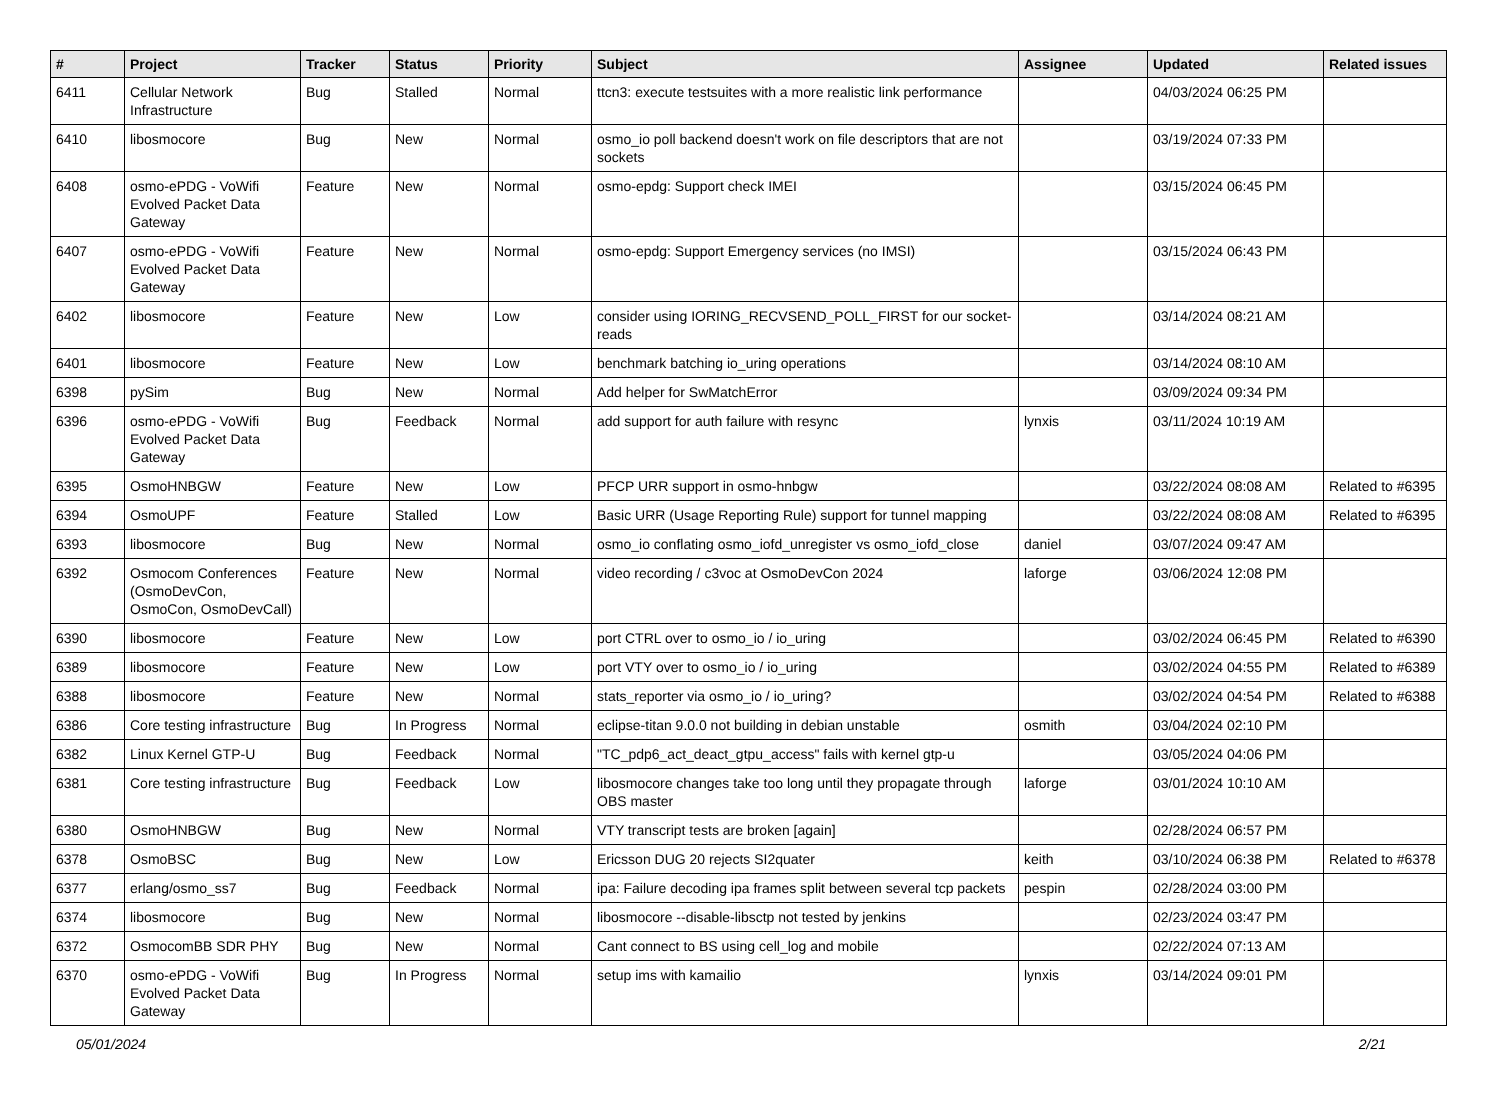| # | Project | Tracker | Status | Priority | Subject | Assignee | Updated | Related issues |
| --- | --- | --- | --- | --- | --- | --- | --- | --- |
| 6411 | Cellular Network Infrastructure | Bug | Stalled | Normal | ttcn3: execute testsuites with a more realistic link performance | | 04/03/2024 06:25 PM | |
| 6410 | libosmocore | Bug | New | Normal | osmo_io poll backend doesn't work on file descriptors that are not sockets | | 03/19/2024 07:33 PM | |
| 6408 | osmo-ePDG - VoWifi Evolved Packet Data Gateway | Feature | New | Normal | osmo-epdg: Support check IMEI | | 03/15/2024 06:45 PM | |
| 6407 | osmo-ePDG - VoWifi Evolved Packet Data Gateway | Feature | New | Normal | osmo-epdg: Support Emergency services (no IMSI) | | 03/15/2024 06:43 PM | |
| 6402 | libosmocore | Feature | New | Low | consider using IORING_RECVSEND_POLL_FIRST for our socket-reads | | 03/14/2024 08:21 AM | |
| 6401 | libosmocore | Feature | New | Low | benchmark batching io_uring operations | | 03/14/2024 08:10 AM | |
| 6398 | pySim | Bug | New | Normal | Add helper for SwMatchError | | 03/09/2024 09:34 PM | |
| 6396 | osmo-ePDG - VoWifi Evolved Packet Data Gateway | Bug | Feedback | Normal | add support for auth failure with resync | lynxis | 03/11/2024 10:19 AM | |
| 6395 | OsmoHNBGW | Feature | New | Low | PFCP URR support in osmo-hnbgw | | 03/22/2024 08:08 AM | Related to #6395 |
| 6394 | OsmoUPF | Feature | Stalled | Low | Basic URR (Usage Reporting Rule) support for tunnel mapping | | 03/22/2024 08:08 AM | Related to #6395 |
| 6393 | libosmocore | Bug | New | Normal | osmo_io conflating osmo_iofd_unregister vs osmo_iofd_close | daniel | 03/07/2024 09:47 AM | |
| 6392 | Osmocom Conferences (OsmoDevCon, OsmoCon, OsmoDevCall) | Feature | New | Normal | video recording / c3voc at OsmoDevCon 2024 | laforge | 03/06/2024 12:08 PM | |
| 6390 | libosmocore | Feature | New | Low | port CTRL over to osmo_io / io_uring | | 03/02/2024 06:45 PM | Related to #6390 |
| 6389 | libosmocore | Feature | New | Low | port VTY over to osmo_io / io_uring | | 03/02/2024 04:55 PM | Related to #6389 |
| 6388 | libosmocore | Feature | New | Normal | stats_reporter via osmo_io / io_uring? | | 03/02/2024 04:54 PM | Related to #6388 |
| 6386 | Core testing infrastructure | Bug | In Progress | Normal | eclipse-titan 9.0.0 not building in debian unstable | osmith | 03/04/2024 02:10 PM | |
| 6382 | Linux Kernel GTP-U | Bug | Feedback | Normal | "TC_pdp6_act_deact_gtpu_access" fails with kernel gtp-u | | 03/05/2024 04:06 PM | |
| 6381 | Core testing infrastructure | Bug | Feedback | Low | libosmocore changes take too long until they propagate through OBS master | laforge | 03/01/2024 10:10 AM | |
| 6380 | OsmoHNBGW | Bug | New | Normal | VTY transcript tests are broken [again] | | 02/28/2024 06:57 PM | |
| 6378 | OsmoBSC | Bug | New | Low | Ericsson DUG 20 rejects SI2quater | keith | 03/10/2024 06:38 PM | Related to #6378 |
| 6377 | erlang/osmo_ss7 | Bug | Feedback | Normal | ipa: Failure decoding ipa frames split between several tcp packets | pespin | 02/28/2024 03:00 PM | |
| 6374 | libosmocore | Bug | New | Normal | libosmocore --disable-libsctp not tested by jenkins | | 02/23/2024 03:47 PM | |
| 6372 | OsmocomBB SDR PHY | Bug | New | Normal | Cant connect to BS using cell_log and mobile | | 02/22/2024 07:13 AM | |
| 6370 | osmo-ePDG - VoWifi Evolved Packet Data Gateway | Bug | In Progress | Normal | setup ims with kamailio | lynxis | 03/14/2024 09:01 PM | |
05/01/2024 2/21